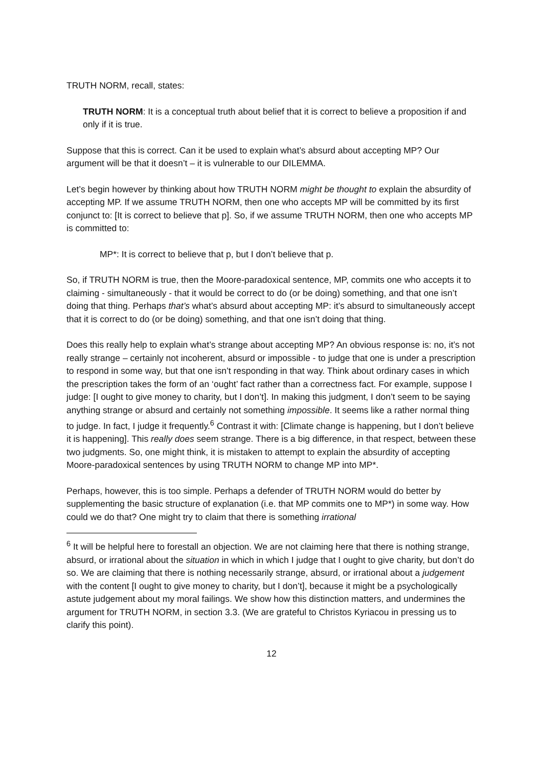TRUTH NORM, recall, states:
TRUTH NORM: It is a conceptual truth about belief that it is correct to believe a proposition if and only if it is true.
Suppose that this is correct. Can it be used to explain what’s absurd about accepting MP? Our argument will be that it doesn’t – it is vulnerable to our DILEMMA.
Let’s begin however by thinking about how TRUTH NORM might be thought to explain the absurdity of accepting MP. If we assume TRUTH NORM, then one who accepts MP will be committed by its first conjunct to: [It is correct to believe that p]. So, if we assume TRUTH NORM, then one who accepts MP is committed to:
MP*: It is correct to believe that p, but I don’t believe that p.
So, if TRUTH NORM is true, then the Moore-paradoxical sentence, MP, commits one who accepts it to claiming - simultaneously - that it would be correct to do (or be doing) something, and that one isn’t doing that thing. Perhaps that’s what’s absurd about accepting MP: it’s absurd to simultaneously accept that it is correct to do (or be doing) something, and that one isn’t doing that thing.
Does this really help to explain what’s strange about accepting MP? An obvious response is: no, it’s not really strange – certainly not incoherent, absurd or impossible - to judge that one is under a prescription to respond in some way, but that one isn’t responding in that way. Think about ordinary cases in which the prescription takes the form of an ‘ought’ fact rather than a correctness fact. For example, suppose I judge: [I ought to give money to charity, but I don’t]. In making this judgment, I don’t seem to be saying anything strange or absurd and certainly not something impossible. It seems like a rather normal thing to judge. In fact, I judge it frequently.<sup>6</sup> Contrast it with: [Climate change is happening, but I don’t believe it is happening]. This really does seem strange. There is a big difference, in that respect, between these two judgments. So, one might think, it is mistaken to attempt to explain the absurdity of accepting Moore-paradoxical sentences by using TRUTH NORM to change MP into MP*.
Perhaps, however, this is too simple. Perhaps a defender of TRUTH NORM would do better by supplementing the basic structure of explanation (i.e. that MP commits one to MP*) in some way. How could we do that? One might try to claim that there is something irrational
<sup>6</sup> It will be helpful here to forestall an objection. We are not claiming here that there is nothing strange, absurd, or irrational about the situation in which in which I judge that I ought to give charity, but don’t do so. We are claiming that there is nothing necessarily strange, absurd, or irrational about a judgement with the content [I ought to give money to charity, but I don’t], because it might be a psychologically astute judgement about my moral failings. We show how this distinction matters, and undermines the argument for TRUTH NORM, in section 3.3. (We are grateful to Christos Kyriacou in pressing us to clarify this point).
12